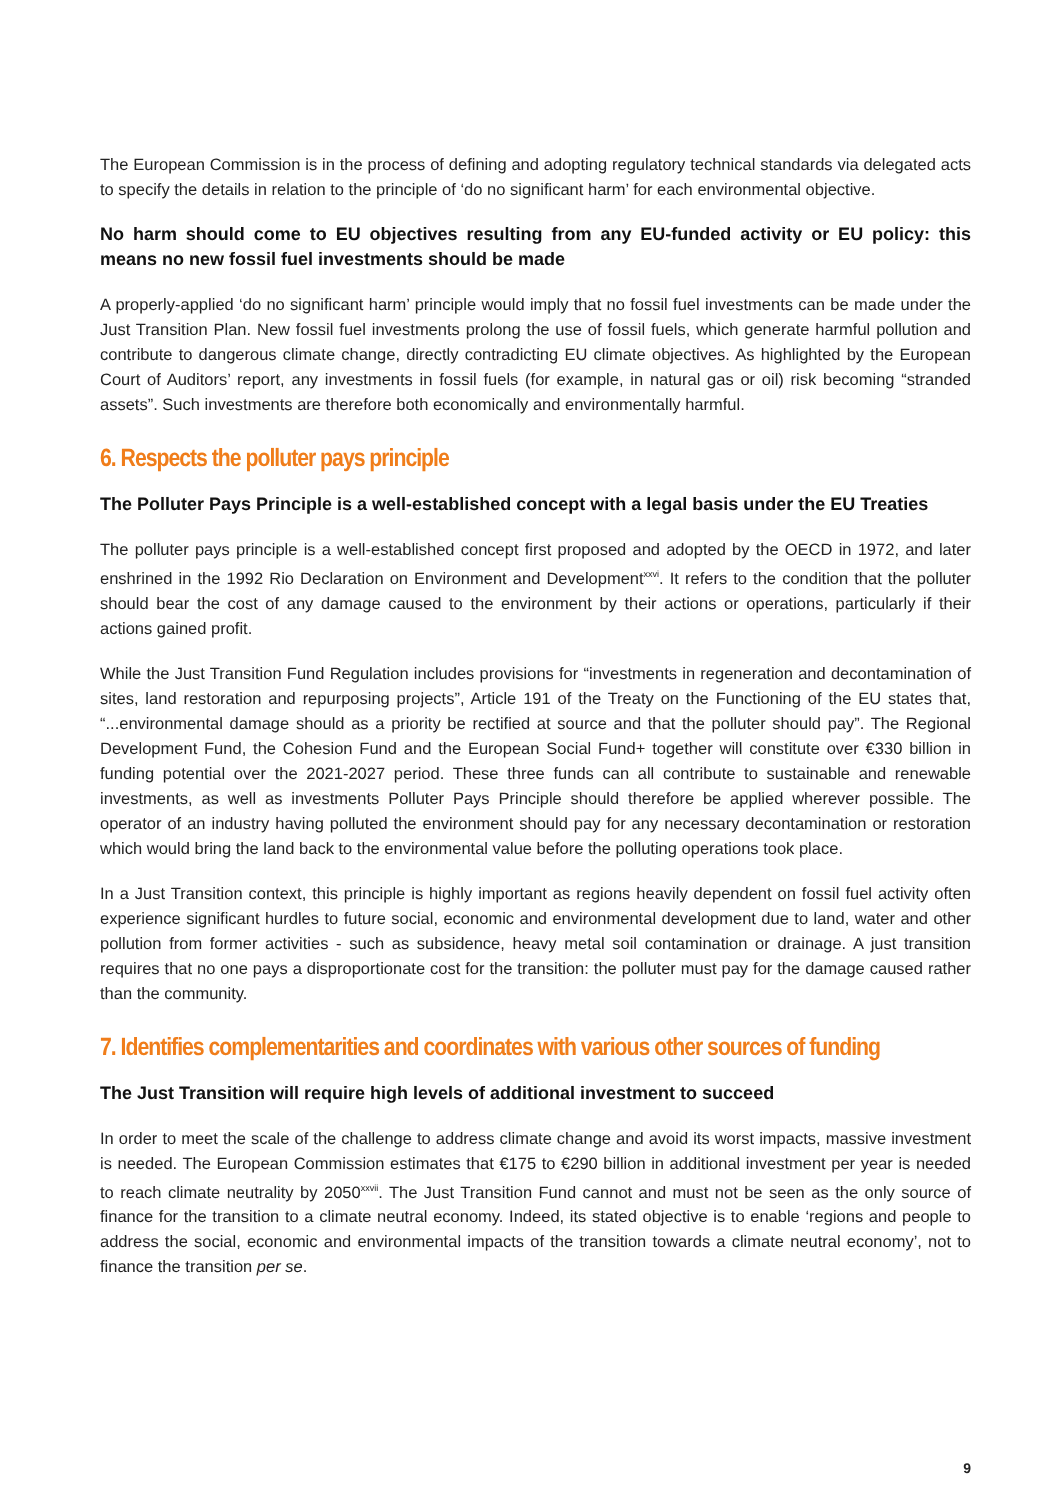The European Commission is in the process of defining and adopting regulatory technical standards via delegated acts to specify the details in relation to the principle of ‘do no significant harm’ for each environmental objective.
No harm should come to EU objectives resulting from any EU-funded activity or EU policy: this means no new fossil fuel investments should be made
A properly-applied ‘do no significant harm’ principle would imply that no fossil fuel investments can be made under the Just Transition Plan. New fossil fuel investments prolong the use of fossil fuels, which generate harmful pollution and contribute to dangerous climate change, directly contradicting EU climate objectives. As highlighted by the European Court of Auditors’ report, any investments in fossil fuels (for example, in natural gas or oil) risk becoming “stranded assets”. Such investments are therefore both economically and environmentally harmful.
6. Respects the polluter pays principle
The Polluter Pays Principle is a well-established concept with a legal basis under the EU Treaties
The polluter pays principle is a well-established concept first proposed and adopted by the OECD in 1972, and later enshrined in the 1992 Rio Declaration on Environment and Development<sup>xxvi</sup>. It refers to the condition that the polluter should bear the cost of any damage caused to the environment by their actions or operations, particularly if their actions gained profit.
While the Just Transition Fund Regulation includes provisions for “investments in regeneration and decontamination of sites, land restoration and repurposing projects”, Article 191 of the Treaty on the Functioning of the EU states that, “...environmental damage should as a priority be rectified at source and that the polluter should pay”. The Regional Development Fund, the Cohesion Fund and the European Social Fund+ together will constitute over €330 billion in funding potential over the 2021-2027 period. These three funds can all contribute to sustainable and renewable investments, as well as investments Polluter Pays Principle should therefore be applied wherever possible. The operator of an industry having polluted the environment should pay for any necessary decontamination or restoration which would bring the land back to the environmental value before the polluting operations took place.
In a Just Transition context, this principle is highly important as regions heavily dependent on fossil fuel activity often experience significant hurdles to future social, economic and environmental development due to land, water and other pollution from former activities - such as subsidence, heavy metal soil contamination or drainage. A just transition requires that no one pays a disproportionate cost for the transition: the polluter must pay for the damage caused rather than the community.
7. Identifies complementarities and coordinates with various other sources of funding
The Just Transition will require high levels of additional investment to succeed
In order to meet the scale of the challenge to address climate change and avoid its worst impacts, massive investment is needed. The European Commission estimates that €175 to €290 billion in additional investment per year is needed to reach climate neutrality by 2050<sup>xxvii</sup>. The Just Transition Fund cannot and must not be seen as the only source of finance for the transition to a climate neutral economy. Indeed, its stated objective is to enable ‘regions and people to address the social, economic and environmental impacts of the transition towards a climate neutral economy’, not to finance the transition per se.
9